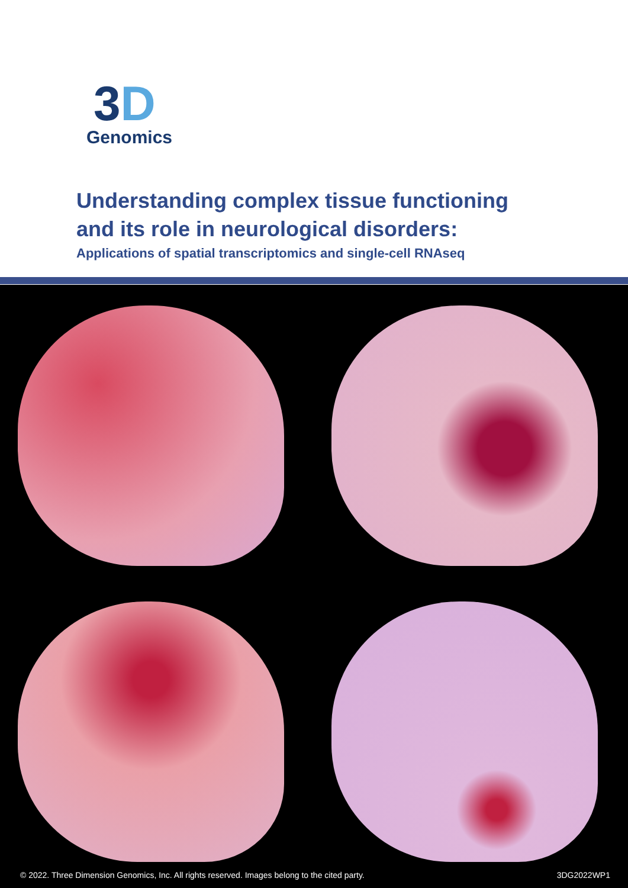3D
Genomics
Understanding complex tissue functioning
and its role in neurological disorders:
Applications of spatial transcriptomics and single-cell RNAseq
© 2022. Three Dimension Genomics, Inc. All rights reserved. Images belong to the cited party. 3DG2022WP1